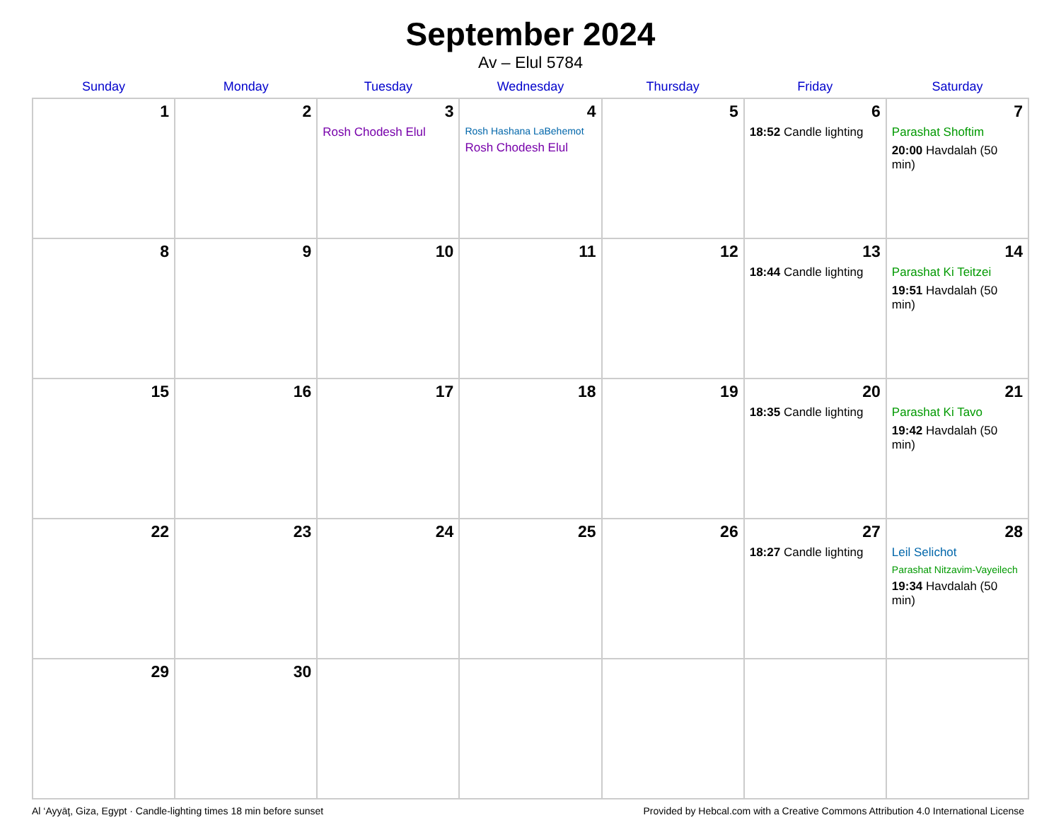September 2024
Av – Elul 5784
| Sunday | Monday | Tuesday | Wednesday | Thursday | Friday | Saturday |
| --- | --- | --- | --- | --- | --- | --- |
| 1 | 2 | 3 Rosh Chodesh Elul | 4 Rosh Hashana LaBehemot Rosh Chodesh Elul | 5 | 6 18:52 Candle lighting | 7 Parashat Shoftim 20:00 Havdalah (50 min) |
| 8 | 9 | 10 | 11 | 12 | 13 18:44 Candle lighting | 14 Parashat Ki Teitzei 19:51 Havdalah (50 min) |
| 15 | 16 | 17 | 18 | 19 | 20 18:35 Candle lighting | 21 Parashat Ki Tavo 19:42 Havdalah (50 min) |
| 22 | 23 | 24 | 25 | 26 | 27 18:27 Candle lighting | 28 Leil Selichot Parashat Nitzavim-Vayeilech 19:34 Havdalah (50 min) |
| 29 | 30 | | | | | |
Al ‘Ayyāţ, Giza, Egypt · Candle-lighting times 18 min before sunset Provided by Hebcal.com with a Creative Commons Attribution 4.0 International License